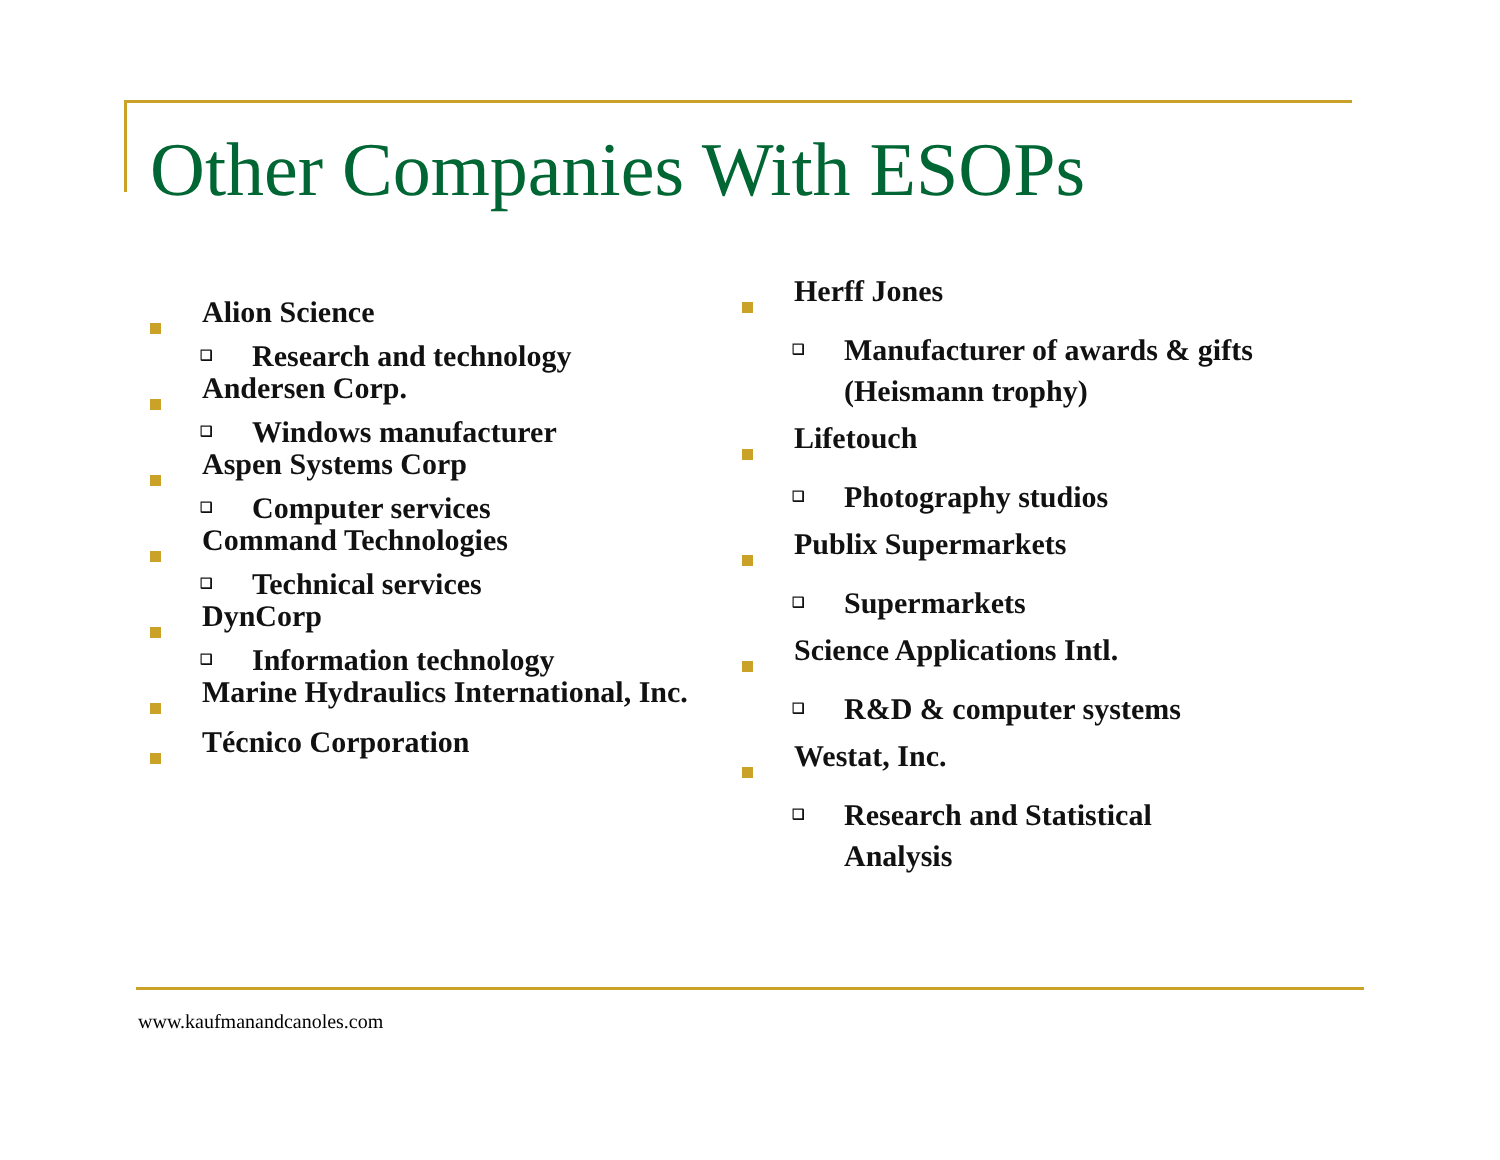Other Companies With ESOPs
Alion Science
❑
Research and technology
Andersen Corp.
❑
Windows manufacturer
Aspen Systems Corp
❑
Computer services
Command Technologies
❑
Technical services
DynCorp
❑
Information technology
Marine Hydraulics International, Inc.
Técnico Corporation
Herff Jones
❑
Manufacturer of awards & gifts (Heismann trophy)
Lifetouch
❑
Photography studios
Publix Supermarkets
❑
Supermarkets
Science Applications Intl.
❑
R&D & computer systems
Westat, Inc.
❑
Research and Statistical Analysis
www.kaufmanandcanoles.com